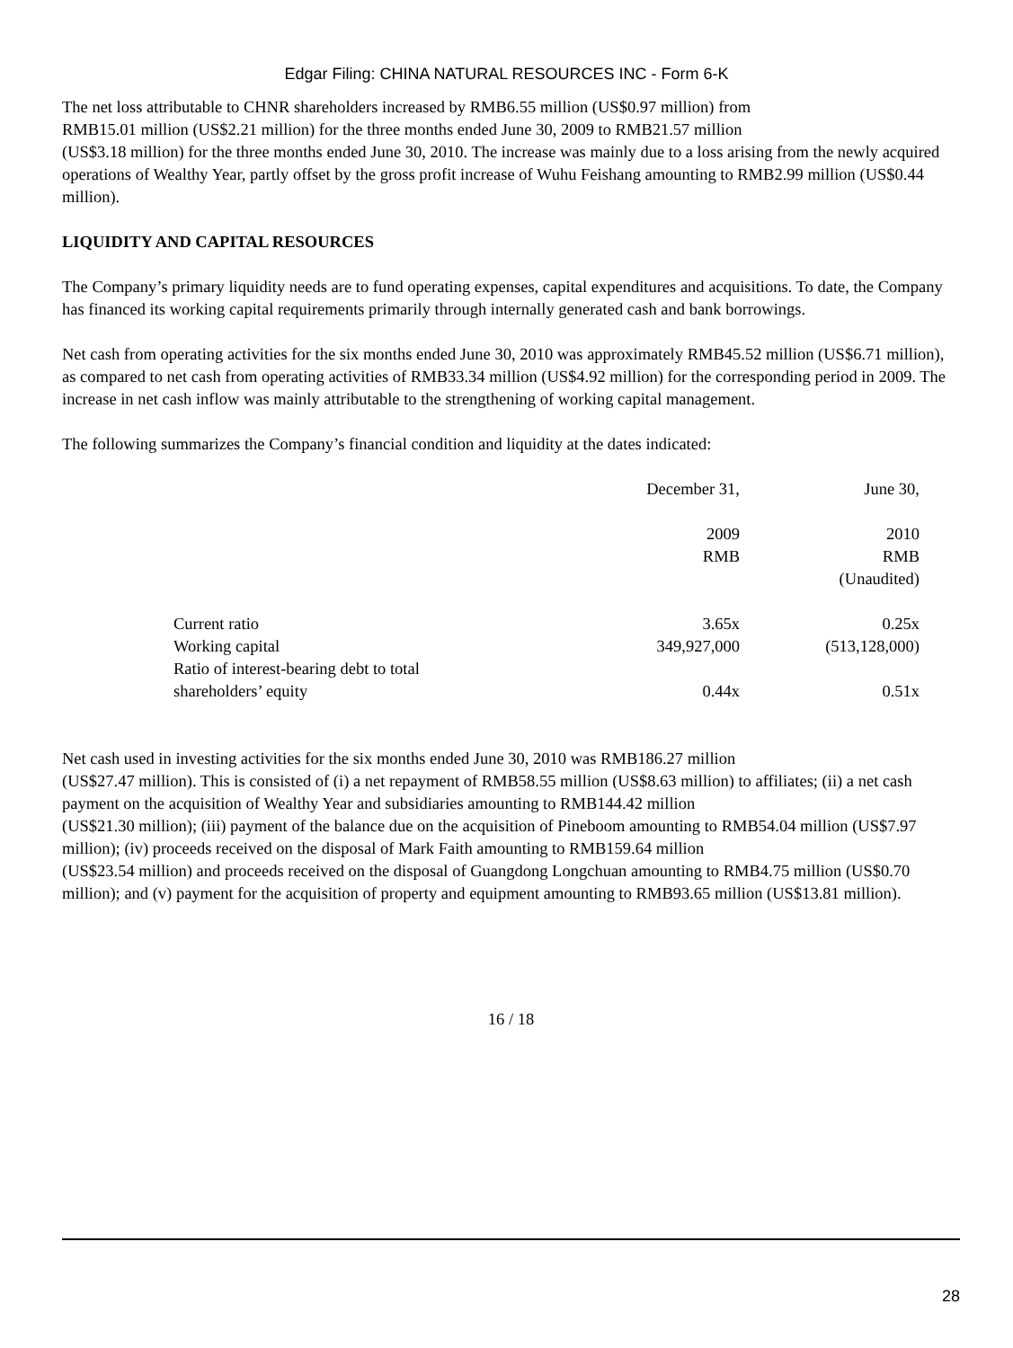Edgar Filing: CHINA NATURAL RESOURCES INC - Form 6-K
The net loss attributable to CHNR shareholders increased by RMB6.55 million (US$0.97 million) from
RMB15.01 million (US$2.21 million) for the three months ended June 30, 2009 to RMB21.57 million
(US$3.18 million) for the three months ended June 30, 2010. The increase was mainly due to a loss arising from the newly acquired operations of Wealthy Year, partly offset by the gross profit increase of Wuhu Feishang amounting to RMB2.99 million (US$0.44 million).
LIQUIDITY AND CAPITAL RESOURCES
The Company’s primary liquidity needs are to fund operating expenses, capital expenditures and acquisitions. To date, the Company has financed its working capital requirements primarily through internally generated cash and bank borrowings.
Net cash from operating activities for the six months ended June 30, 2010 was approximately RMB45.52 million (US$6.71 million), as compared to net cash from operating activities of RMB33.34 million (US$4.92 million) for the corresponding period in 2009. The increase in net cash inflow was mainly attributable to the strengthening of working capital management.
The following summarizes the Company’s financial condition and liquidity at the dates indicated:
| | December 31, | June 30, |
| --- | --- | --- |
| | 2009 | 2010 |
| | RMB | RMB |
| | | (Unaudited) |
| Current ratio | 3.65x | 0.25x |
| Working capital | 349,927,000 | (513,128,000) |
| Ratio of interest-bearing debt to total shareholders’ equity | 0.44x | 0.51x |
Net cash used in investing activities for the six months ended June 30, 2010 was RMB186.27 million
(US$27.47 million). This is consisted of (i) a net repayment of RMB58.55 million (US$8.63 million) to affiliates; (ii) a net cash payment on the acquisition of Wealthy Year and subsidiaries amounting to RMB144.42 million
(US$21.30 million); (iii) payment of the balance due on the acquisition of Pineboom amounting to RMB54.04 million (US$7.97 million); (iv) proceeds received on the disposal of Mark Faith amounting to RMB159.64 million
(US$23.54 million) and proceeds received on the disposal of Guangdong Longchuan amounting to RMB4.75 million (US$0.70 million); and (v) payment for the acquisition of property and equipment amounting to RMB93.65 million (US$13.81 million).
16 / 18
28